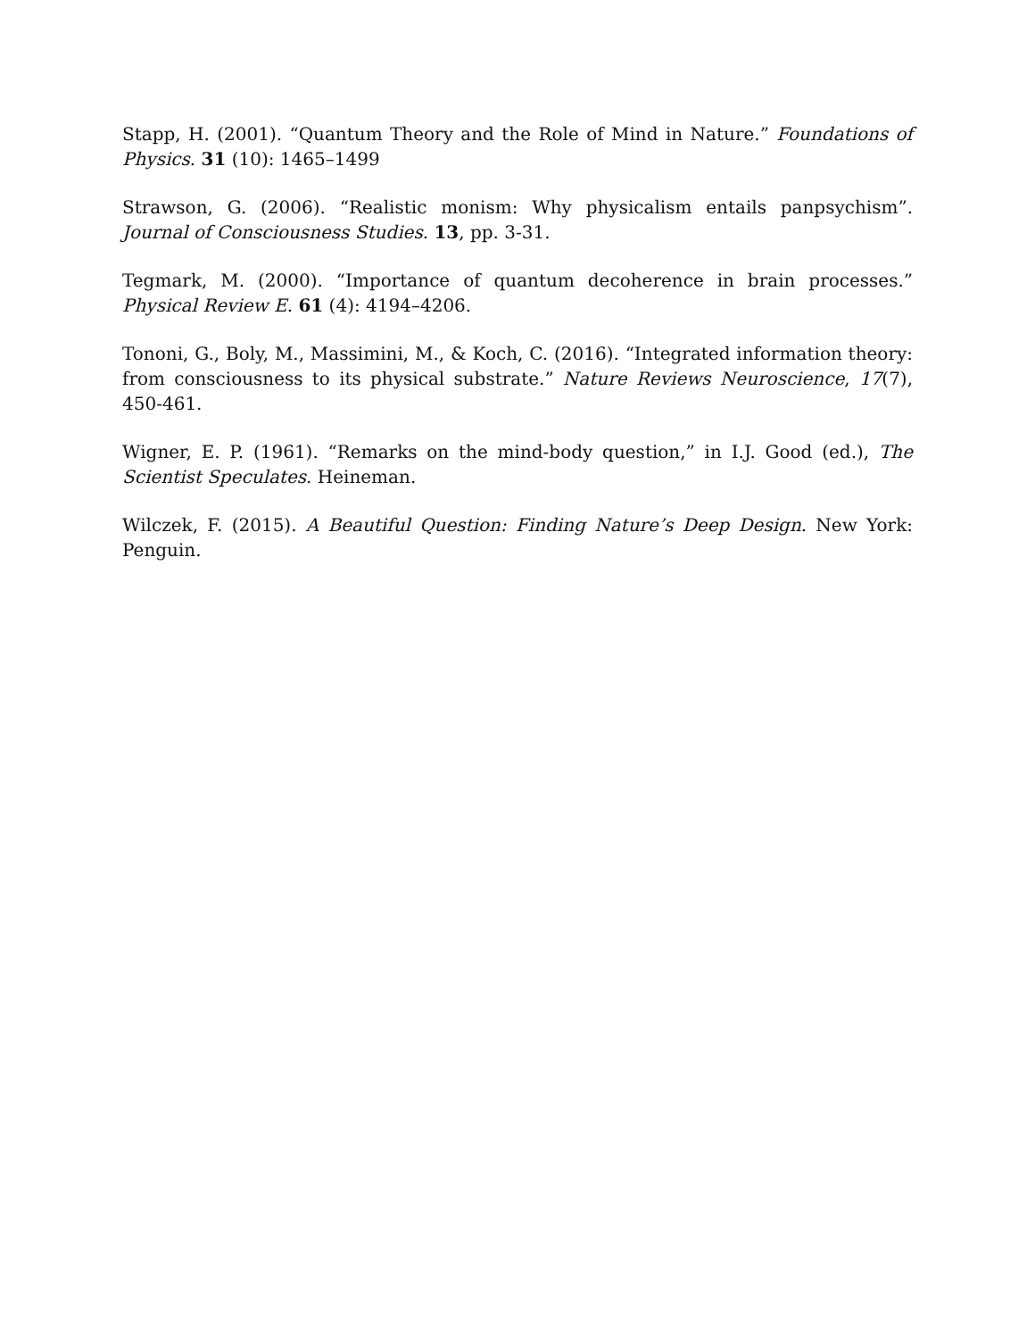Stapp, H. (2001). “Quantum Theory and the Role of Mind in Nature.” Foundations of Physics. 31 (10): 1465–1499
Strawson, G. (2006). “Realistic monism: Why physicalism entails panpsychism”. Journal of Consciousness Studies. 13, pp. 3-31.
Tegmark, M. (2000). “Importance of quantum decoherence in brain processes.” Physical Review E. 61 (4): 4194–4206.
Tononi, G., Boly, M., Massimini, M., & Koch, C. (2016). “Integrated information theory: from consciousness to its physical substrate.” Nature Reviews Neuroscience, 17(7), 450-461.
Wigner, E. P. (1961). “Remarks on the mind-body question,” in I.J. Good (ed.), The Scientist Speculates. Heineman.
Wilczek, F. (2015). A Beautiful Question: Finding Nature’s Deep Design. New York: Penguin.